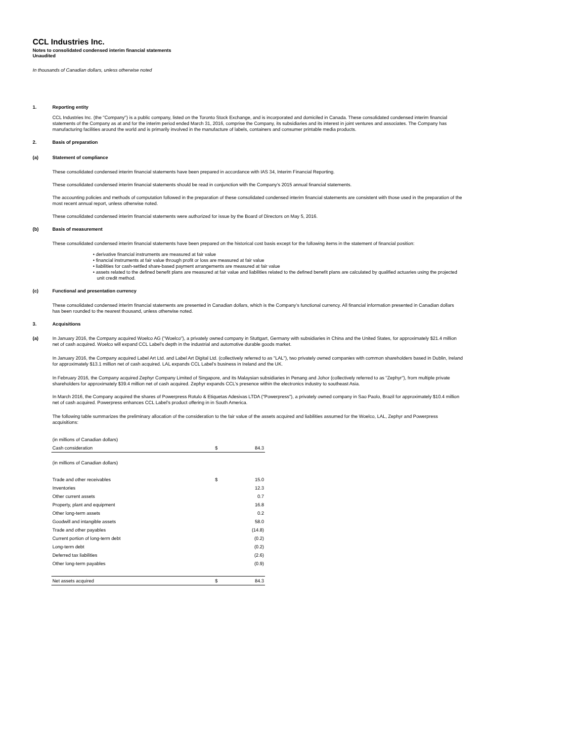CCL Industries Inc.
Notes to consolidated condensed interim financial statements
Unaudited
In thousands of Canadian dollars, unless otherwise noted
1. Reporting entity
CCL Industries Inc. (the "Company") is a public company, listed on the Toronto Stock Exchange, and is incorporated and domiciled in Canada. These consolidated condensed interim financial statements of the Company as at and for the interim period ended March 31, 2016, comprise the Company, its subsidiaries and its interest in joint ventures and associates. The Company has manufacturing facilities around the world and is primarily involved in the manufacture of labels, containers and consumer printable media products.
2. Basis of preparation
(a) Statement of compliance
These consolidated condensed interim financial statements have been prepared in accordance with IAS 34, Interim Financial Reporting.
These consolidated condensed interim financial statements should be read in conjunction with the Company’s 2015 annual financial statements.
The accounting policies and methods of computation followed in the preparation of these consolidated condensed interim financial statements are consistent with those used in the preparation of the most recent annual report, unless otherwise noted.
These consolidated condensed interim financial statements were authorized for issue by the Board of Directors on May 5, 2016.
(b) Basis of measurement
These consolidated condensed interim financial statements have been prepared on the historical cost basis except for the following items in the statement of financial position:
• derivative financial instruments are measured at fair value
• financial instruments at fair value through profit or loss are measured at fair value
• liabilities for cash-settled share-based payment arrangements are measured at fair value
• assets related to the defined benefit plans are measured at fair value and liabilities related to the defined benefit plans are calculated by qualified actuaries using the projected unit credit method.
(c) Functional and presentation currency
These consolidated condensed interim financial statements are presented in Canadian dollars, which is the Company’s functional currency. All financial information presented in Canadian dollars has been rounded to the nearest thousand, unless otherwise noted.
3. Acquisitions
(a)
In January 2016, the Company acquired Woelco AG ("Woelco"), a privately owned company in Stuttgart, Germany with subsidiaries in China and the United States, for approximately $21.4 million net of cash acquired. Woelco will expand CCL Label's depth in the industrial and automotive durable goods market.
In January 2016, the Company acquired Label Art Ltd. and Label Art Digital Ltd. (collectively referred to as "LAL"), two privately owned companies with common shareholders based in Dublin, Ireland for approximately $13.1 million net of cash acquired. LAL expands CCL Label’s business in Ireland and the UK.
In February 2016, the Company acquired Zephyr Company Limited of Singapore, and its Malaysian subsidiaries in Penang and Johor (collectively referred to as "Zephyr"), from multiple private shareholders for approximately $39.4 million net of cash acquired. Zephyr expands CCL’s presence within the electronics industry to southeast Asia.
In March 2016, the Company acquired the shares of Powerpress Rotulo & Etiquetas Adesivas LTDA ("Powerpress"), a privately owned company in Sao Paolo, Brazil for approximately $10.4 million net of cash acquired. Powerpress enhances CCL Label’s product offering in in South America.
The following table summarizes the preliminary allocation of the consideration to the fair value of the assets acquired and liabilities assumed for the Woelco, LAL, Zephyr and Powerpress acquisitions:
| (in millions of Canadian dollars) | | |
| Cash consideration | $ | 84.3 |
| (in millions of Canadian dollars) | | |
| Trade and other receivables | $ | 15.0 |
| Inventories | | 12.3 |
| Other current assets | | 0.7 |
| Property, plant and equipment | | 16.8 |
| Other long-term assets | | 0.2 |
| Goodwill and intangible assets | | 58.0 |
| Trade and other payables | | (14.8) |
| Current portion of long-term debt | | (0.2) |
| Long-term debt | | (0.2) |
| Deferred tax liabilities | | (2.6) |
| Other long-term payables | | (0.9) |
| Net assets acquired | $ | 84.3 |